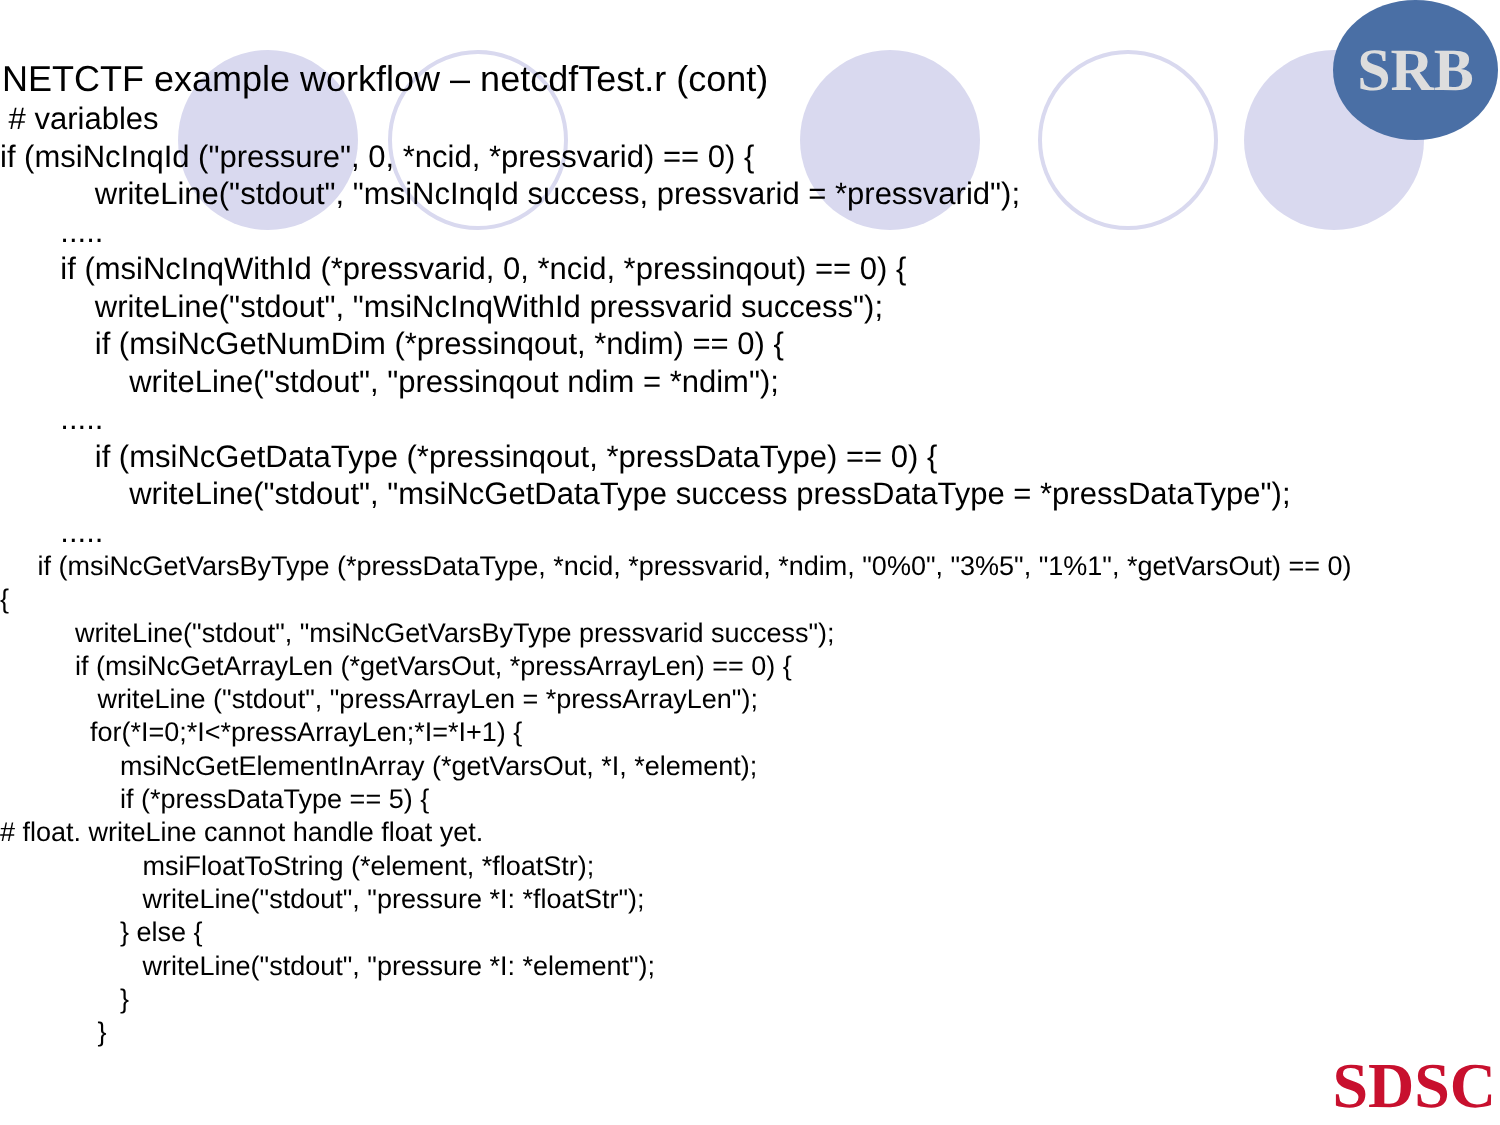SRB
NETCTF example workflow – netcdfTest.r (cont)
# variables if (msiNcInqId ("pressure", 0, *ncid, *pressvarid) == 0) { writeLine("stdout", "msiNcInqId success, pressvarid = *pressvarid"); ..... if (msiNcInqWithId (*pressvarid, 0, *ncid, *pressinqout) == 0) { writeLine("stdout", "msiNcInqWithId pressvarid success"); if (msiNcGetNumDim (*pressinqout, *ndim) == 0) { writeLine("stdout", "pressinqout ndim = *ndim"); ..... if (msiNcGetDataType (*pressinqout, *pressDataType) == 0) { writeLine("stdout", "msiNcGetDataType success pressDataType = *pressDataType"); .....
if (msiNcGetVarsByType (*pressDataType, *ncid, *pressvarid, *ndim, "0%0", "3%5", "1%1", *getVarsOut) == 0) { writeLine("stdout", "msiNcGetVarsByType pressvarid success"); if (msiNcGetArrayLen (*getVarsOut, *pressArrayLen) == 0) { writeLine ("stdout", "pressArrayLen = *pressArrayLen"); for(*I=0;*I<*pressArrayLen;*I=*I+1) { msiNcGetElementInArray (*getVarsOut, *I, *element); if (*pressDataType == 5) { # float. writeLine cannot handle float yet. msiFloatToString (*element, *floatStr); writeLine("stdout", "pressure *I: *floatStr"); } else { writeLine("stdout", "pressure *I: *element"); } }
SDSC